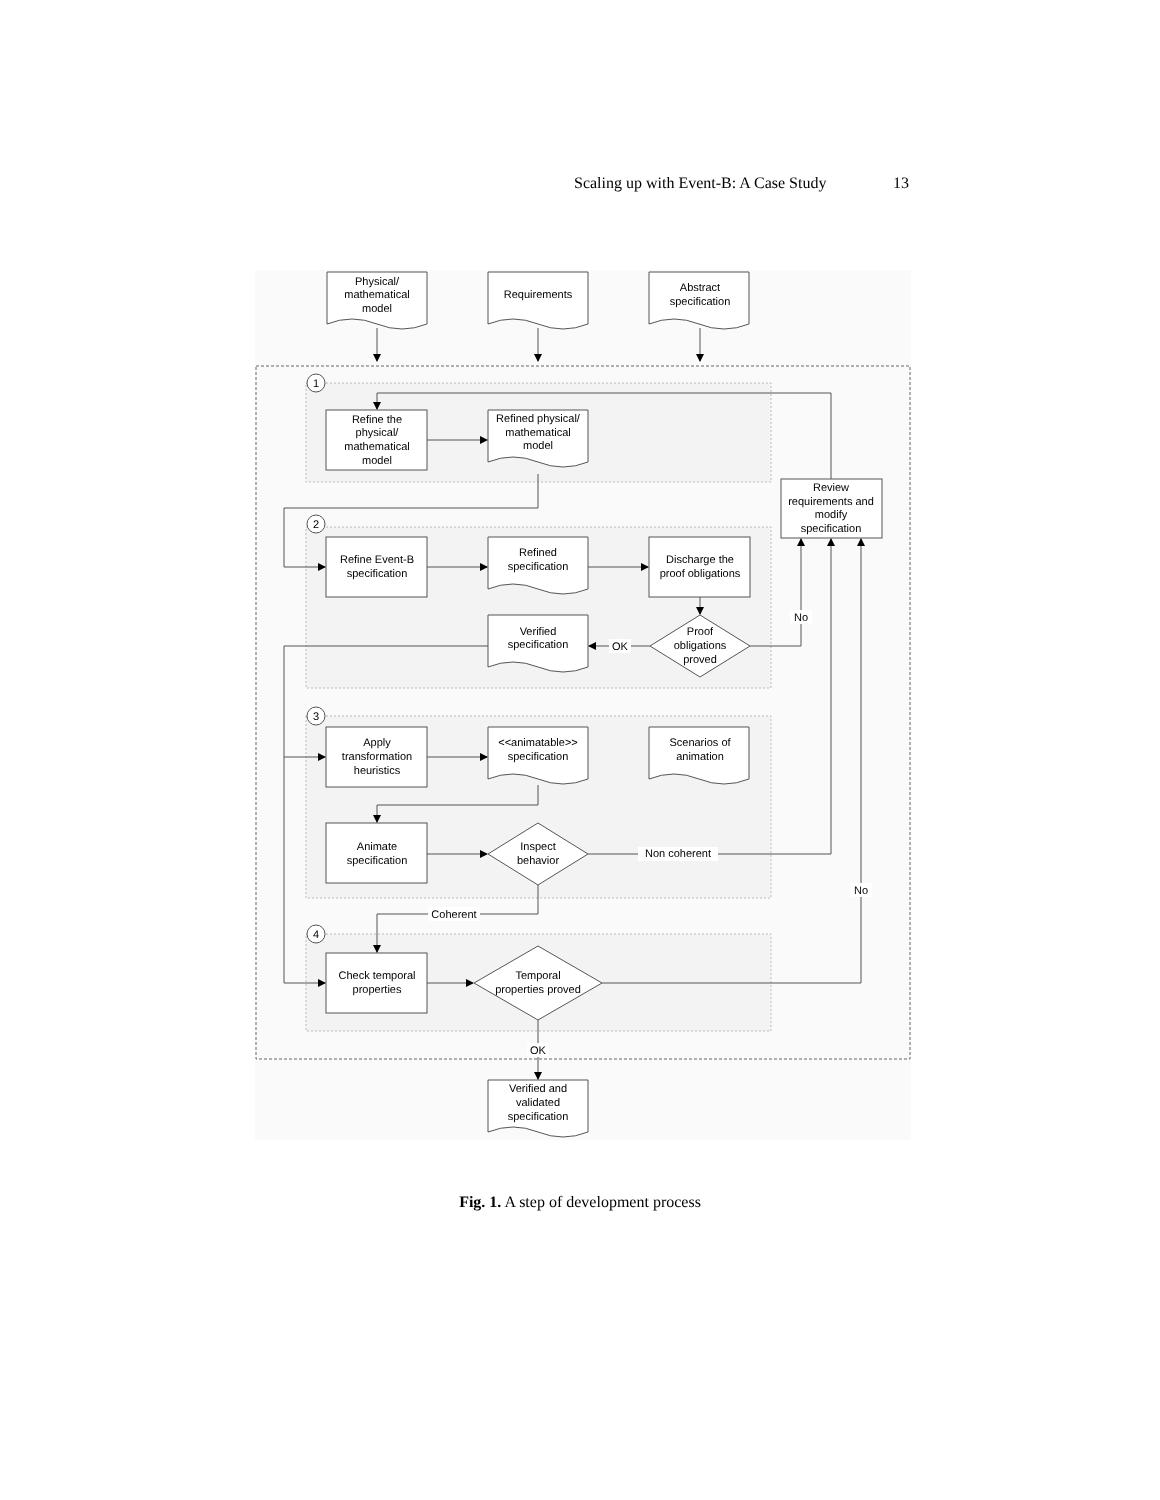Scaling up with Event-B: A Case Study 13
1
2
3
4
Physical/
mathematical
model
Requirements
Abstract
specification
Refine the
physical/
mathematical
model
Refined physical/
mathematical
model
Review
requirements and
modify
specification
Refine Event-B
specification
Refined
specification
Discharge the
proof obligations
No
Verified
specification
OK
Proof
obligations
proved
Apply
transformation
heuristics
<<animatable>>
specification
Scenarios of
animation
Animate
specification
Inspect
behavior
Non coherent
Coherent
No
Check temporal
properties
Temporal
properties proved
OK
Verified and
validated
specification
Fig. 1. A step of development process